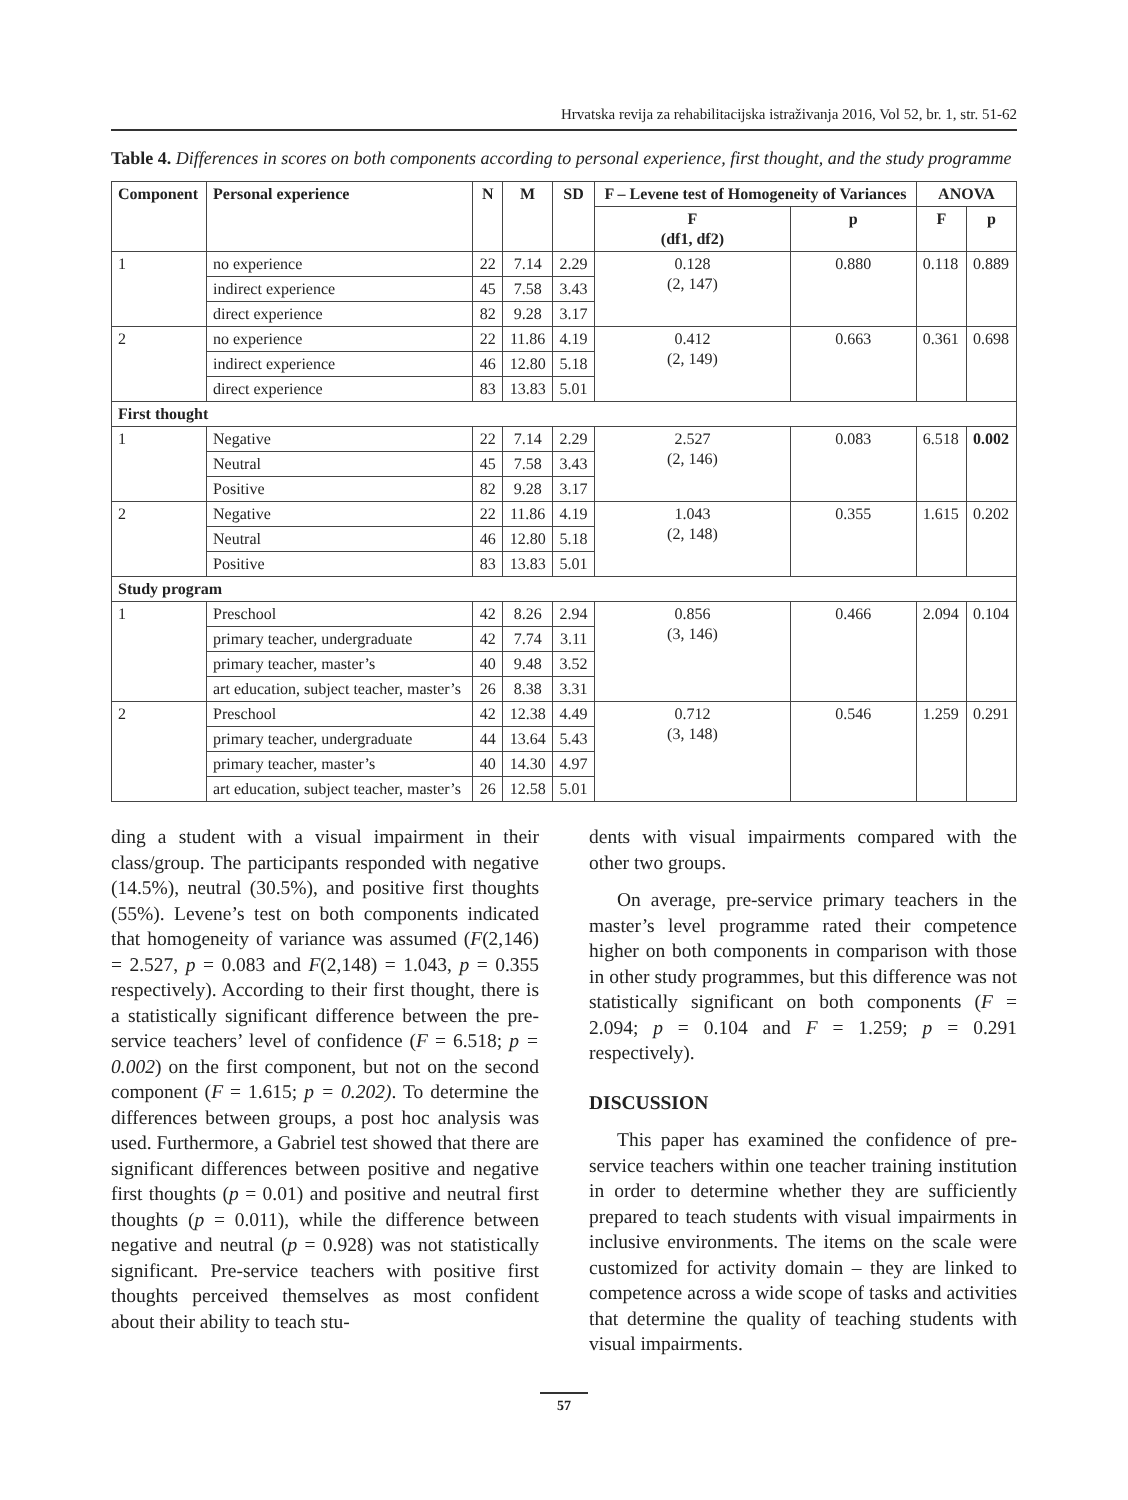Hrvatska revija za rehabilitacijska istraživanja 2016, Vol 52, br. 1, str. 51-62
Table 4. Differences in scores on both components according to personal experience, first thought, and the study programme
| Component | Personal experience | N | M | SD | F – Levene test of Homogeneity of Variances | | ANOVA | |
| --- | --- | --- | --- | --- | --- | --- | --- | --- |
| | | | | | F (df1, df2) | p | F | p |
| 1 | no experience | 22 | 7.14 | 2.29 | 0.128 (2, 147) | 0.880 | 0.118 | 0.889 |
| | indirect experience | 45 | 7.58 | 3.43 | | | | |
| | direct experience | 82 | 9.28 | 3.17 | | | | |
| 2 | no experience | 22 | 11.86 | 4.19 | 0.412 (2, 149) | 0.663 | 0.361 | 0.698 |
| | indirect experience | 46 | 12.80 | 5.18 | | | | |
| | direct experience | 83 | 13.83 | 5.01 | | | | |
| First thought | | | | | | | | |
| 1 | Negative | 22 | 7.14 | 2.29 | 2.527 (2, 146) | 0.083 | 6.518 | 0.002 |
| | Neutral | 45 | 7.58 | 3.43 | | | | |
| | Positive | 82 | 9.28 | 3.17 | | | | |
| 2 | Negative | 22 | 11.86 | 4.19 | 1.043 (2, 148) | 0.355 | 1.615 | 0.202 |
| | Neutral | 46 | 12.80 | 5.18 | | | | |
| | Positive | 83 | 13.83 | 5.01 | | | | |
| Study program | | | | | | | | |
| 1 | Preschool | 42 | 8.26 | 2.94 | 0.856 (3, 146) | 0.466 | 2.094 | 0.104 |
| | primary teacher, undergraduate | 42 | 7.74 | 3.11 | | | | |
| | primary teacher, master’s | 40 | 9.48 | 3.52 | | | | |
| | art education, subject teacher, master’s | 26 | 8.38 | 3.31 | | | | |
| 2 | Preschool | 42 | 12.38 | 4.49 | 0.712 (3, 148) | 0.546 | 1.259 | 0.291 |
| | primary teacher, undergraduate | 44 | 13.64 | 5.43 | | | | |
| | primary teacher, master’s | 40 | 14.30 | 4.97 | | | | |
| | art education, subject teacher, master’s | 26 | 12.58 | 5.01 | | | | |
ding a student with a visual impairment in their class/group. The participants responded with negative (14.5%), neutral (30.5%), and positive first thoughts (55%). Levene’s test on both components indicated that homogeneity of variance was assumed (F(2,146) = 2.527, p = 0.083 and F(2,148) = 1.043, p = 0.355 respectively). According to their first thought, there is a statistically significant difference between the pre-service teachers’ level of confidence (F = 6.518; p = 0.002) on the first component, but not on the second component (F = 1.615; p = 0.202). To determine the differences between groups, a post hoc analysis was used. Furthermore, a Gabriel test showed that there are significant differences between positive and negative first thoughts (p = 0.01) and positive and neutral first thoughts (p = 0.011), while the difference between negative and neutral (p = 0.928) was not statistically significant. Pre-service teachers with positive first thoughts perceived themselves as most confident about their ability to teach stu-
dents with visual impairments compared with the other two groups.
On average, pre-service primary teachers in the master’s level programme rated their competence higher on both components in comparison with those in other study programmes, but this difference was not statistically significant on both components (F = 2.094; p = 0.104 and F = 1.259; p = 0.291 respectively).
DISCUSSION
This paper has examined the confidence of pre-service teachers within one teacher training institution in order to determine whether they are sufficiently prepared to teach students with visual impairments in inclusive environments. The items on the scale were customized for activity domain – they are linked to competence across a wide scope of tasks and activities that determine the quality of teaching students with visual impairments.
57